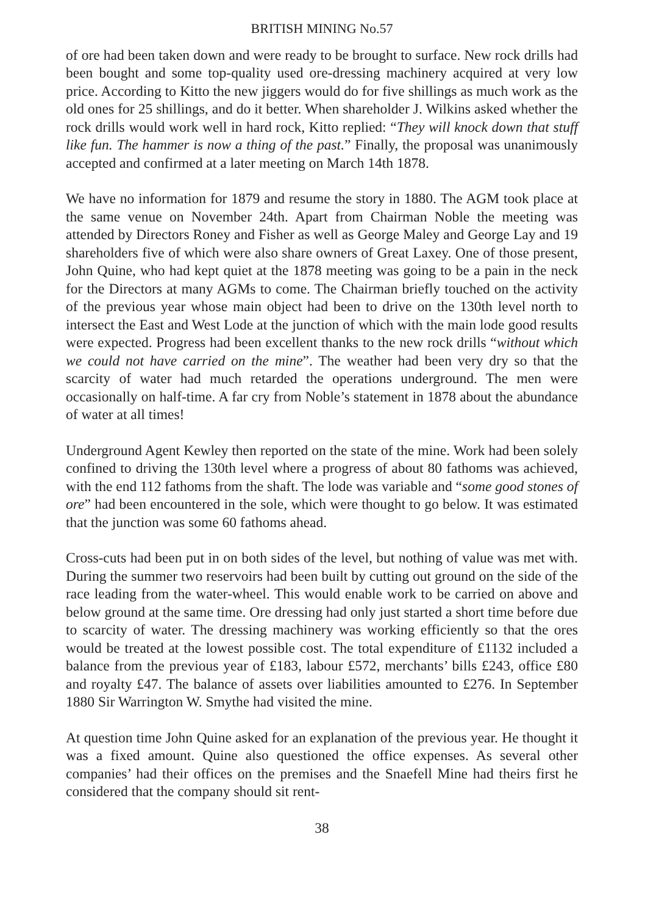BRITISH MINING No.57
of ore had been taken down and were ready to be brought to surface. New rock drills had been bought and some top-quality used ore-dressing machinery acquired at very low price. According to Kitto the new jiggers would do for five shillings as much work as the old ones for 25 shillings, and do it better. When shareholder J. Wilkins asked whether the rock drills would work well in hard rock, Kitto replied: “They will knock down that stuff like fun. The hammer is now a thing of the past.” Finally, the proposal was unanimously accepted and confirmed at a later meeting on March 14th 1878.
We have no information for 1879 and resume the story in 1880. The AGM took place at the same venue on November 24th. Apart from Chairman Noble the meeting was attended by Directors Roney and Fisher as well as George Maley and George Lay and 19 shareholders five of which were also share owners of Great Laxey. One of those present, John Quine, who had kept quiet at the 1878 meeting was going to be a pain in the neck for the Directors at many AGMs to come. The Chairman briefly touched on the activity of the previous year whose main object had been to drive on the 130th level north to intersect the East and West Lode at the junction of which with the main lode good results were expected. Progress had been excellent thanks to the new rock drills “without which we could not have carried on the mine”. The weather had been very dry so that the scarcity of water had much retarded the operations underground. The men were occasionally on half-time. A far cry from Noble’s statement in 1878 about the abundance of water at all times!
Underground Agent Kewley then reported on the state of the mine. Work had been solely confined to driving the 130th level where a progress of about 80 fathoms was achieved, with the end 112 fathoms from the shaft. The lode was variable and “some good stones of ore” had been encountered in the sole, which were thought to go below. It was estimated that the junction was some 60 fathoms ahead.
Cross-cuts had been put in on both sides of the level, but nothing of value was met with. During the summer two reservoirs had been built by cutting out ground on the side of the race leading from the water-wheel. This would enable work to be carried on above and below ground at the same time. Ore dressing had only just started a short time before due to scarcity of water. The dressing machinery was working efficiently so that the ores would be treated at the lowest possible cost. The total expenditure of £1132 included a balance from the previous year of £183, labour £572, merchants’ bills £243, office £80 and royalty £47. The balance of assets over liabilities amounted to £276. In September 1880 Sir Warrington W. Smythe had visited the mine.
At question time John Quine asked for an explanation of the previous year. He thought it was a fixed amount. Quine also questioned the office expenses. As several other companies’ had their offices on the premises and the Snaefell Mine had theirs first he considered that the company should sit rent-
38